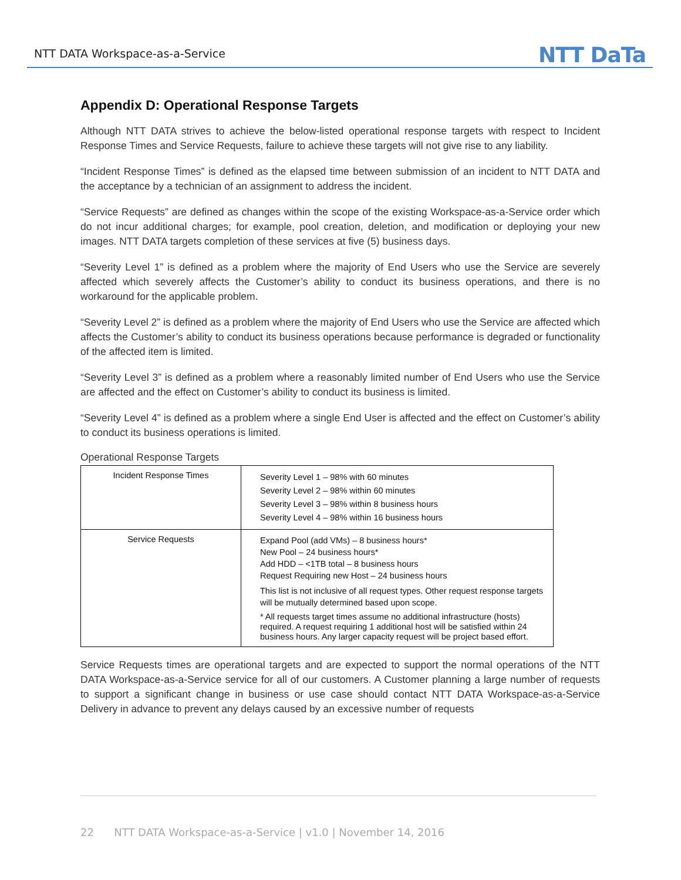NTT DATA Workspace-as-a-Service NTT DaTa
Appendix D: Operational Response Targets
Although NTT DATA strives to achieve the below-listed operational response targets with respect to Incident Response Times and Service Requests, failure to achieve these targets will not give rise to any liability.
“Incident Response Times” is defined as the elapsed time between submission of an incident to NTT DATA and the acceptance by a technician of an assignment to address the incident.
“Service Requests” are defined as changes within the scope of the existing Workspace-as-a-Service order which do not incur additional charges; for example, pool creation, deletion, and modification or deploying your new images. NTT DATA targets completion of these services at five (5) business days.
“Severity Level 1” is defined as a problem where the majority of End Users who use the Service are severely affected which severely affects the Customer’s ability to conduct its business operations, and there is no workaround for the applicable problem.
“Severity Level 2” is defined as a problem where the majority of End Users who use the Service are affected which affects the Customer’s ability to conduct its business operations because performance is degraded or functionality of the affected item is limited.
“Severity Level 3” is defined as a problem where a reasonably limited number of End Users who use the Service are affected and the effect on Customer’s ability to conduct its business is limited.
“Severity Level 4” is defined as a problem where a single End User is affected and the effect on Customer’s ability to conduct its business operations is limited.
Operational Response Targets
| Incident Response Times | Severity Level 1 – 98% with 60 minutes Severity Level 2 – 98% within 60 minutes Severity Level 3 – 98% within 8 business hours Severity Level 4 – 98% within 16 business hours |
| Service Requests | Expand Pool (add VMs) – 8 business hours* New Pool – 24 business hours* Add HDD – <1TB total – 8 business hours Request Requiring new Host – 24 business hours This list is not inclusive of all request types. Other request response targets will be mutually determined based upon scope. * All requests target times assume no additional infrastructure (hosts) required. A request requiring 1 additional host will be satisfied within 24 business hours. Any larger capacity request will be project based effort. |
Service Requests times are operational targets and are expected to support the normal operations of the NTT DATA Workspace-as-a-Service service for all of our customers. A Customer planning a large number of requests to support a significant change in business or use case should contact NTT DATA Workspace-as-a-Service Delivery in advance to prevent any delays caused by an excessive number of requests
22 NTT DATA Workspace-as-a-Service | v1.0 | November 14, 2016